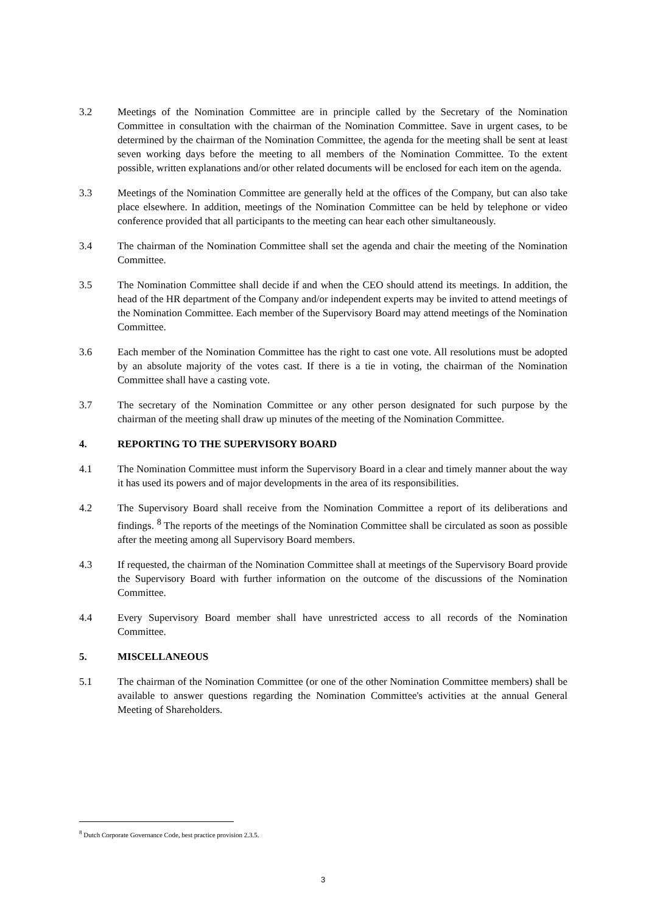3.2 Meetings of the Nomination Committee are in principle called by the Secretary of the Nomination Committee in consultation with the chairman of the Nomination Committee. Save in urgent cases, to be determined by the chairman of the Nomination Committee, the agenda for the meeting shall be sent at least seven working days before the meeting to all members of the Nomination Committee. To the extent possible, written explanations and/or other related documents will be enclosed for each item on the agenda.
3.3 Meetings of the Nomination Committee are generally held at the offices of the Company, but can also take place elsewhere. In addition, meetings of the Nomination Committee can be held by telephone or video conference provided that all participants to the meeting can hear each other simultaneously.
3.4 The chairman of the Nomination Committee shall set the agenda and chair the meeting of the Nomination Committee.
3.5 The Nomination Committee shall decide if and when the CEO should attend its meetings. In addition, the head of the HR department of the Company and/or independent experts may be invited to attend meetings of the Nomination Committee. Each member of the Supervisory Board may attend meetings of the Nomination Committee.
3.6 Each member of the Nomination Committee has the right to cast one vote. All resolutions must be adopted by an absolute majority of the votes cast. If there is a tie in voting, the chairman of the Nomination Committee shall have a casting vote.
3.7 The secretary of the Nomination Committee or any other person designated for such purpose by the chairman of the meeting shall draw up minutes of the meeting of the Nomination Committee.
4. REPORTING TO THE SUPERVISORY BOARD
4.1 The Nomination Committee must inform the Supervisory Board in a clear and timely manner about the way it has used its powers and of major developments in the area of its responsibilities.
4.2 The Supervisory Board shall receive from the Nomination Committee a report of its deliberations and findings. <sup>8</sup> The reports of the meetings of the Nomination Committee shall be circulated as soon as possible after the meeting among all Supervisory Board members.
4.3 If requested, the chairman of the Nomination Committee shall at meetings of the Supervisory Board provide the Supervisory Board with further information on the outcome of the discussions of the Nomination Committee.
4.4 Every Supervisory Board member shall have unrestricted access to all records of the Nomination Committee.
5. MISCELLANEOUS
5.1 The chairman of the Nomination Committee (or one of the other Nomination Committee members) shall be available to answer questions regarding the Nomination Committee's activities at the annual General Meeting of Shareholders.
<sup>8</sup> Dutch Corporate Governance Code, best practice provision 2.3.5.
3